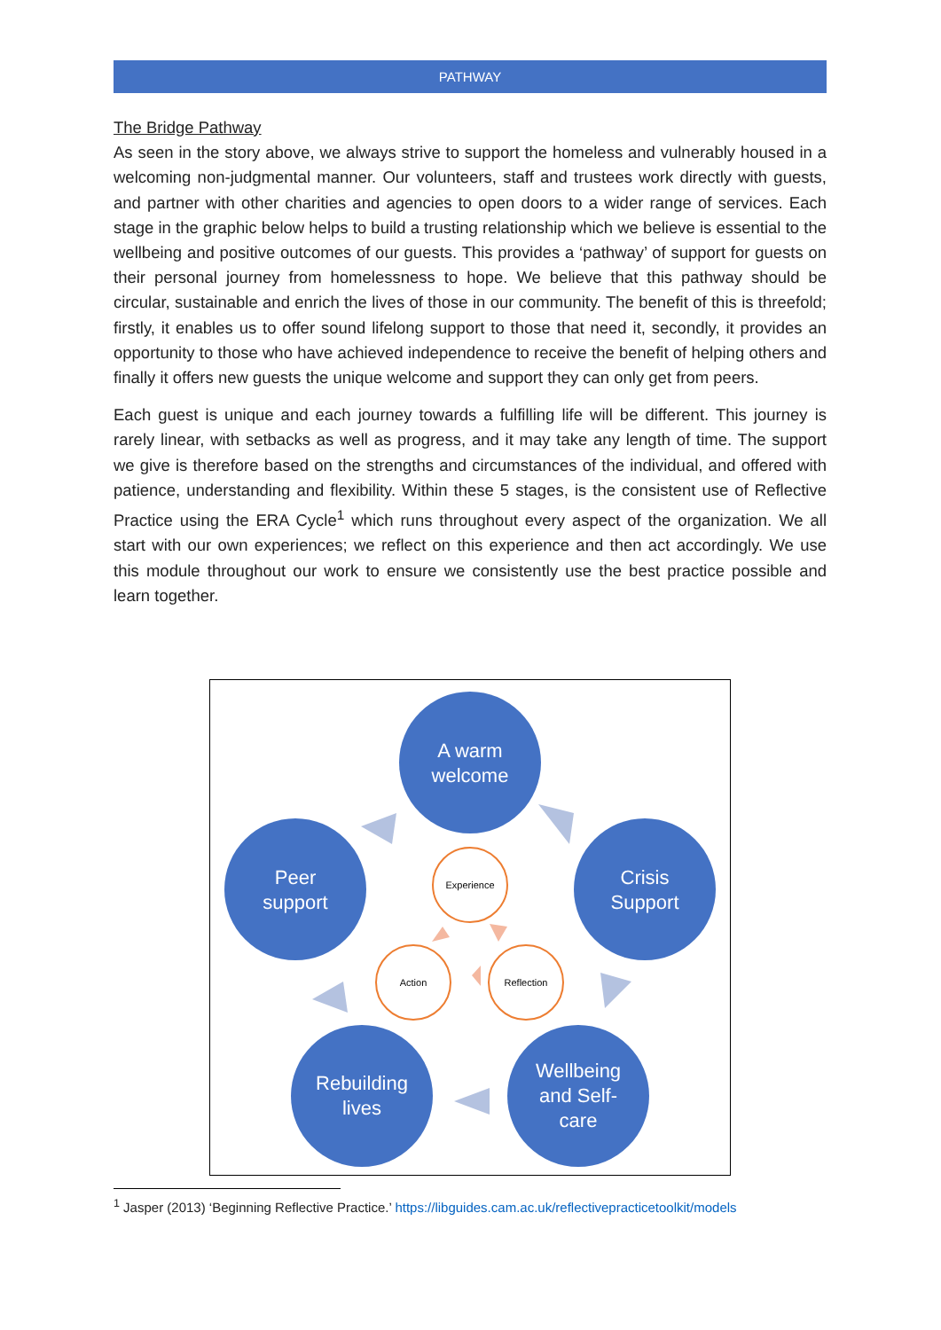PATHWAY
The Bridge Pathway
As seen in the story above, we always strive to support the homeless and vulnerably housed in a welcoming non-judgmental manner. Our volunteers, staff and trustees work directly with guests, and partner with other charities and agencies to open doors to a wider range of services. Each stage in the graphic below helps to build a trusting relationship which we believe is essential to the wellbeing and positive outcomes of our guests. This provides a ‘pathway’ of support for guests on their personal journey from homelessness to hope. We believe that this pathway should be circular, sustainable and enrich the lives of those in our community. The benefit of this is threefold; firstly, it enables us to offer sound lifelong support to those that need it, secondly, it provides an opportunity to those who have achieved independence to receive the benefit of helping others and finally it offers new guests the unique welcome and support they can only get from peers.
Each guest is unique and each journey towards a fulfilling life will be different. This journey is rarely linear, with setbacks as well as progress, and it may take any length of time. The support we give is therefore based on the strengths and circumstances of the individual, and offered with patience, understanding and flexibility. Within these 5 stages, is the consistent use of Reflective Practice using the ERA Cycle<sup>1</sup> which runs throughout every aspect of the organization. We all start with our own experiences; we reflect on this experience and then act accordingly. We use this module throughout our work to ensure we consistently use the best practice possible and learn together.
A warm
welcome
Crisis
Support
Wellbeing
and Self-
care
Rebuilding
lives
Peer
support
Experience
Reflection
Action
<sup>1</sup> Jasper (2013) ‘Beginning Reflective Practice.’ https://libguides.cam.ac.uk/reflectivepracticetoolkit/models